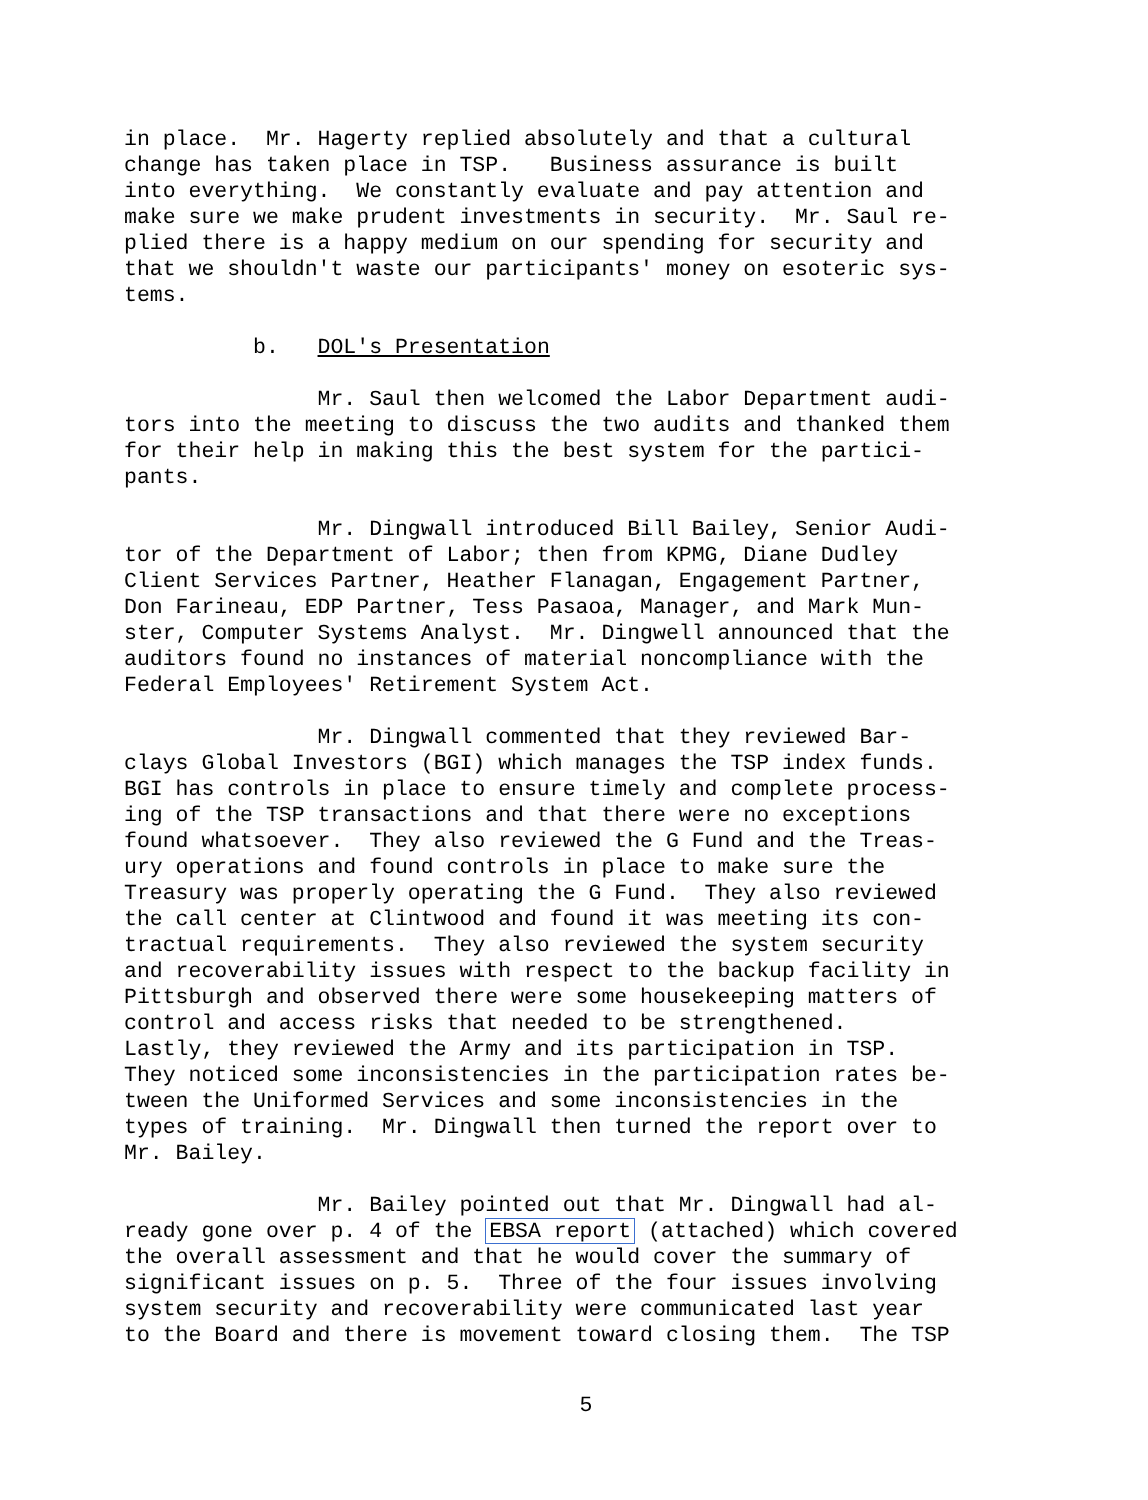in place. Mr. Hagerty replied absolutely and that a cultural change has taken place in TSP. Business assurance is built into everything. We constantly evaluate and pay attention and make sure we make prudent investments in security. Mr. Saul re- plied there is a happy medium on our spending for security and that we shouldn't waste our participants' money on esoteric sys- tems.
b. DOL's Presentation
Mr. Saul then welcomed the Labor Department audi- tors into the meeting to discuss the two audits and thanked them for their help in making this the best system for the partici- pants.
Mr. Dingwall introduced Bill Bailey, Senior Audi- tor of the Department of Labor; then from KPMG, Diane Dudley Client Services Partner, Heather Flanagan, Engagement Partner, Don Farineau, EDP Partner, Tess Pasaoa, Manager, and Mark Mun- ster, Computer Systems Analyst. Mr. Dingwell announced that the auditors found no instances of material noncompliance with the Federal Employees' Retirement System Act.
Mr. Dingwall commented that they reviewed Bar- clays Global Investors (BGI) which manages the TSP index funds. BGI has controls in place to ensure timely and complete process- ing of the TSP transactions and that there were no exceptions found whatsoever. They also reviewed the G Fund and the Treas- ury operations and found controls in place to make sure the Treasury was properly operating the G Fund. They also reviewed the call center at Clintwood and found it was meeting its con- tractual requirements. They also reviewed the system security and recoverability issues with respect to the backup facility in Pittsburgh and observed there were some housekeeping matters of control and access risks that needed to be strengthened. Lastly, they reviewed the Army and its participation in TSP. They noticed some inconsistencies in the participation rates be- tween the Uniformed Services and some inconsistencies in the types of training. Mr. Dingwall then turned the report over to Mr. Bailey.
Mr. Bailey pointed out that Mr. Dingwall had al- ready gone over p. 4 of the EBSA report (attached) which covered the overall assessment and that he would cover the summary of significant issues on p. 5. Three of the four issues involving system security and recoverability were communicated last year to the Board and there is movement toward closing them. The TSP
5